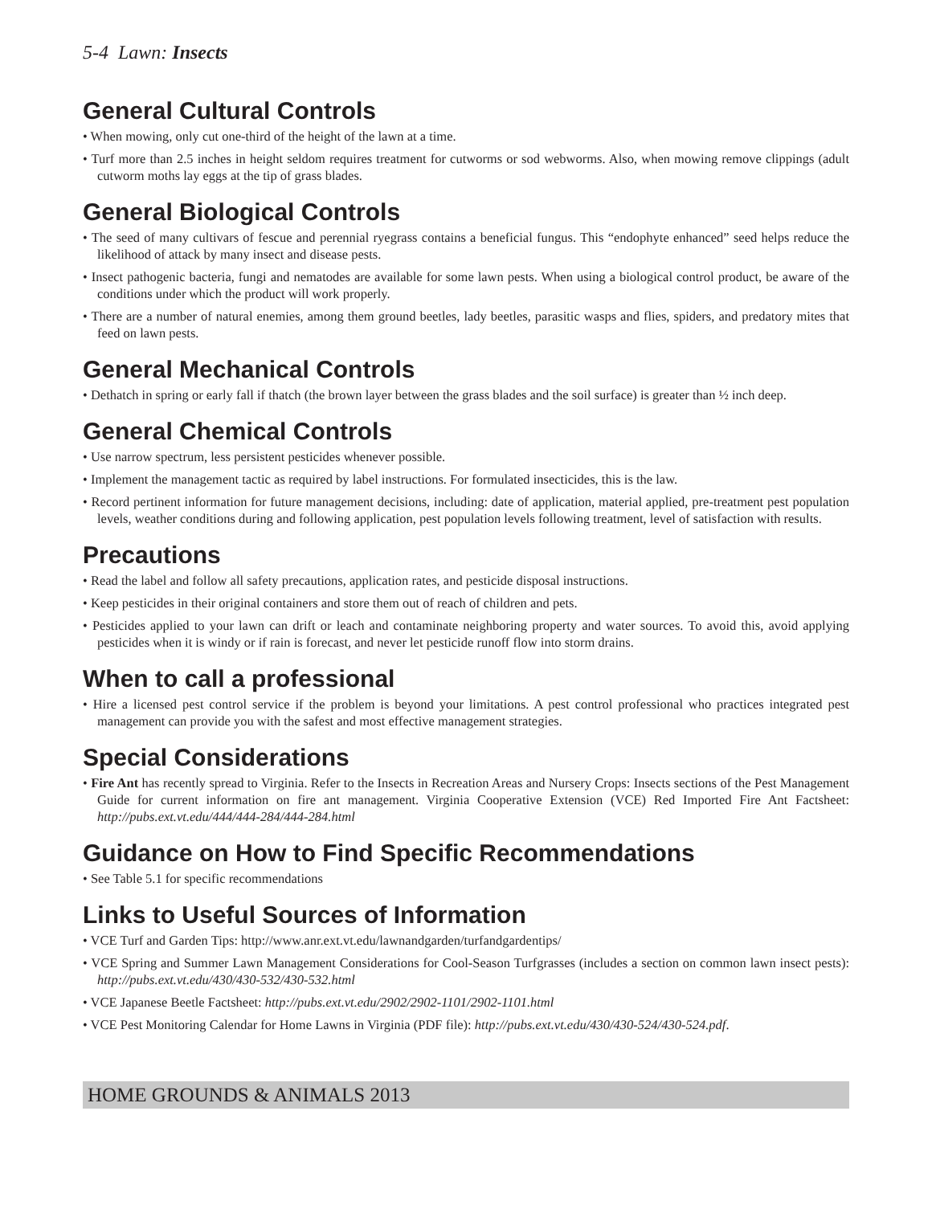5-4 Lawn: Insects
General Cultural Controls
• When mowing, only cut one-third of the height of the lawn at a time.
• Turf more than 2.5 inches in height seldom requires treatment for cutworms or sod webworms. Also, when mowing remove clippings (adult cutworm moths lay eggs at the tip of grass blades.
General Biological Controls
• The seed of many cultivars of fescue and perennial ryegrass contains a beneficial fungus. This “endophyte enhanced” seed helps reduce the likelihood of attack by many insect and disease pests.
• Insect pathogenic bacteria, fungi and nematodes are available for some lawn pests. When using a biological control product, be aware of the conditions under which the product will work properly.
• There are a number of natural enemies, among them ground beetles, lady beetles, parasitic wasps and flies, spiders, and predatory mites that feed on lawn pests.
General Mechanical Controls
• Dethatch in spring or early fall if thatch (the brown layer between the grass blades and the soil surface) is greater than ½ inch deep.
General Chemical Controls
• Use narrow spectrum, less persistent pesticides whenever possible.
• Implement the management tactic as required by label instructions. For formulated insecticides, this is the law.
• Record pertinent information for future management decisions, including: date of application, material applied, pre-treatment pest population levels, weather conditions during and following application, pest population levels following treatment, level of satisfaction with results.
Precautions
• Read the label and follow all safety precautions, application rates, and pesticide disposal instructions.
• Keep pesticides in their original containers and store them out of reach of children and pets.
• Pesticides applied to your lawn can drift or leach and contaminate neighboring property and water sources. To avoid this, avoid applying pesticides when it is windy or if rain is forecast, and never let pesticide runoff flow into storm drains.
When to call a professional
• Hire a licensed pest control service if the problem is beyond your limitations. A pest control professional who practices integrated pest management can provide you with the safest and most effective management strategies.
Special Considerations
• Fire Ant has recently spread to Virginia. Refer to the Insects in Recreation Areas and Nursery Crops: Insects sections of the Pest Management Guide for current information on fire ant management. Virginia Cooperative Extension (VCE) Red Imported Fire Ant Factsheet: http://pubs.ext.vt.edu/444/444-284/444-284.html
Guidance on How to Find Specific Recommendations
• See Table 5.1 for specific recommendations
Links to Useful Sources of Information
• VCE Turf and Garden Tips: http://www.anr.ext.vt.edu/lawnandgarden/turfandgardentips/
• VCE Spring and Summer Lawn Management Considerations for Cool-Season Turfgrasses (includes a section on common lawn insect pests): http://pubs.ext.vt.edu/430/430-532/430-532.html
• VCE Japanese Beetle Factsheet: http://pubs.ext.vt.edu/2902/2902-1101/2902-1101.html
• VCE Pest Monitoring Calendar for Home Lawns in Virginia (PDF file): http://pubs.ext.vt.edu/430/430-524/430-524.pdf.
HOME GROUNDS & ANIMALS 2013